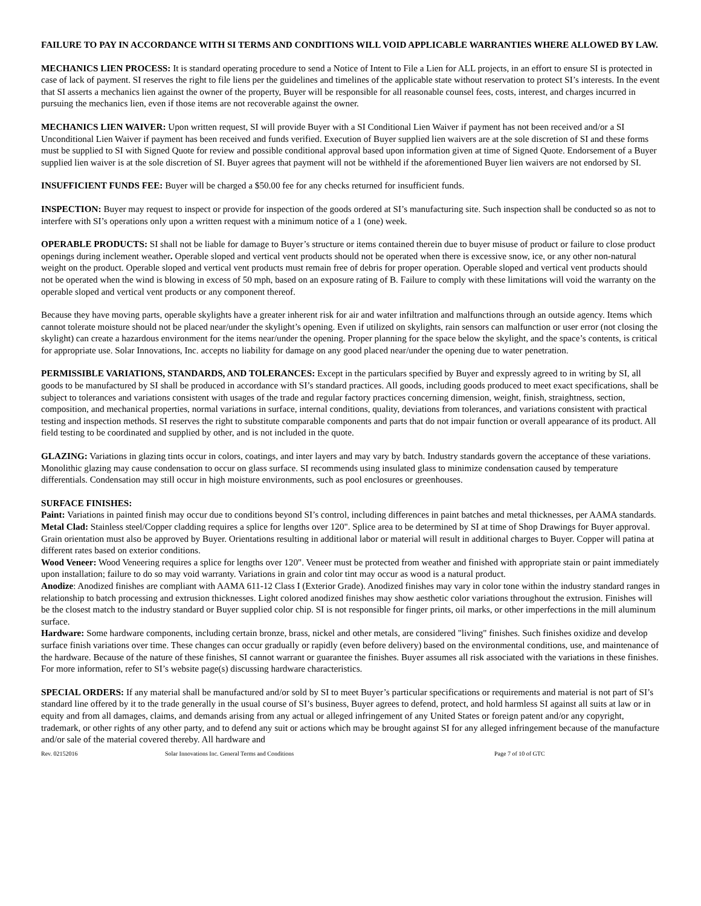FAILURE TO PAY IN ACCORDANCE WITH SI TERMS AND CONDITIONS WILL VOID APPLICABLE WARRANTIES WHERE ALLOWED BY LAW.
MECHANICS LIEN PROCESS: It is standard operating procedure to send a Notice of Intent to File a Lien for ALL projects, in an effort to ensure SI is protected in case of lack of payment. SI reserves the right to file liens per the guidelines and timelines of the applicable state without reservation to protect SI’s interests. In the event that SI asserts a mechanics lien against the owner of the property, Buyer will be responsible for all reasonable counsel fees, costs, interest, and charges incurred in pursuing the mechanics lien, even if those items are not recoverable against the owner.
MECHANICS LIEN WAIVER: Upon written request, SI will provide Buyer with a SI Conditional Lien Waiver if payment has not been received and/or a SI Unconditional Lien Waiver if payment has been received and funds verified. Execution of Buyer supplied lien waivers are at the sole discretion of SI and these forms must be supplied to SI with Signed Quote for review and possible conditional approval based upon information given at time of Signed Quote. Endorsement of a Buyer supplied lien waiver is at the sole discretion of SI. Buyer agrees that payment will not be withheld if the aforementioned Buyer lien waivers are not endorsed by SI.
INSUFFICIENT FUNDS FEE: Buyer will be charged a $50.00 fee for any checks returned for insufficient funds.
INSPECTION: Buyer may request to inspect or provide for inspection of the goods ordered at SI’s manufacturing site. Such inspection shall be conducted so as not to interfere with SI’s operations only upon a written request with a minimum notice of a 1 (one) week.
OPERABLE PRODUCTS: SI shall not be liable for damage to Buyer’s structure or items contained therein due to buyer misuse of product or failure to close product openings during inclement weather. Operable sloped and vertical vent products should not be operated when there is excessive snow, ice, or any other non-natural weight on the product. Operable sloped and vertical vent products must remain free of debris for proper operation. Operable sloped and vertical vent products should not be operated when the wind is blowing in excess of 50 mph, based on an exposure rating of B. Failure to comply with these limitations will void the warranty on the operable sloped and vertical vent products or any component thereof.
Because they have moving parts, operable skylights have a greater inherent risk for air and water infiltration and malfunctions through an outside agency. Items which cannot tolerate moisture should not be placed near/under the skylight’s opening. Even if utilized on skylights, rain sensors can malfunction or user error (not closing the skylight) can create a hazardous environment for the items near/under the opening. Proper planning for the space below the skylight, and the space’s contents, is critical for appropriate use. Solar Innovations, Inc. accepts no liability for damage on any good placed near/under the opening due to water penetration.
PERMISSIBLE VARIATIONS, STANDARDS, AND TOLERANCES: Except in the particulars specified by Buyer and expressly agreed to in writing by SI, all goods to be manufactured by SI shall be produced in accordance with SI’s standard practices. All goods, including goods produced to meet exact specifications, shall be subject to tolerances and variations consistent with usages of the trade and regular factory practices concerning dimension, weight, finish, straightness, section, composition, and mechanical properties, normal variations in surface, internal conditions, quality, deviations from tolerances, and variations consistent with practical testing and inspection methods. SI reserves the right to substitute comparable components and parts that do not impair function or overall appearance of its product. All field testing to be coordinated and supplied by other, and is not included in the quote.
GLAZING: Variations in glazing tints occur in colors, coatings, and inter layers and may vary by batch. Industry standards govern the acceptance of these variations. Monolithic glazing may cause condensation to occur on glass surface. SI recommends using insulated glass to minimize condensation caused by temperature differentials. Condensation may still occur in high moisture environments, such as pool enclosures or greenhouses.
SURFACE FINISHES:
Paint: Variations in painted finish may occur due to conditions beyond SI’s control, including differences in paint batches and metal thicknesses, per AAMA standards.
Metal Clad: Stainless steel/Copper cladding requires a splice for lengths over 120". Splice area to be determined by SI at time of Shop Drawings for Buyer approval. Grain orientation must also be approved by Buyer. Orientations resulting in additional labor or material will result in additional charges to Buyer. Copper will patina at different rates based on exterior conditions.
Wood Veneer: Wood Veneering requires a splice for lengths over 120". Veneer must be protected from weather and finished with appropriate stain or paint immediately upon installation; failure to do so may void warranty. Variations in grain and color tint may occur as wood is a natural product.
Anodize: Anodized finishes are compliant with AAMA 611-12 Class I (Exterior Grade). Anodized finishes may vary in color tone within the industry standard ranges in relationship to batch processing and extrusion thicknesses. Light colored anodized finishes may show aesthetic color variations throughout the extrusion. Finishes will be the closest match to the industry standard or Buyer supplied color chip. SI is not responsible for finger prints, oil marks, or other imperfections in the mill aluminum surface.
Hardware: Some hardware components, including certain bronze, brass, nickel and other metals, are considered "living" finishes. Such finishes oxidize and develop surface finish variations over time. These changes can occur gradually or rapidly (even before delivery) based on the environmental conditions, use, and maintenance of the hardware. Because of the nature of these finishes, SI cannot warrant or guarantee the finishes. Buyer assumes all risk associated with the variations in these finishes. For more information, refer to SI’s website page(s) discussing hardware characteristics.
SPECIAL ORDERS: If any material shall be manufactured and/or sold by SI to meet Buyer’s particular specifications or requirements and material is not part of SI’s standard line offered by it to the trade generally in the usual course of SI’s business, Buyer agrees to defend, protect, and hold harmless SI against all suits at law or in equity and from all damages, claims, and demands arising from any actual or alleged infringement of any United States or foreign patent and/or any copyright, trademark, or other rights of any other party, and to defend any suit or actions which may be brought against SI for any alleged infringement because of the manufacture and/or sale of the material covered thereby. All hardware and
Rev. 02152016 Solar Innovations Inc. General Terms and Conditions Page 7 of 10 of GTC